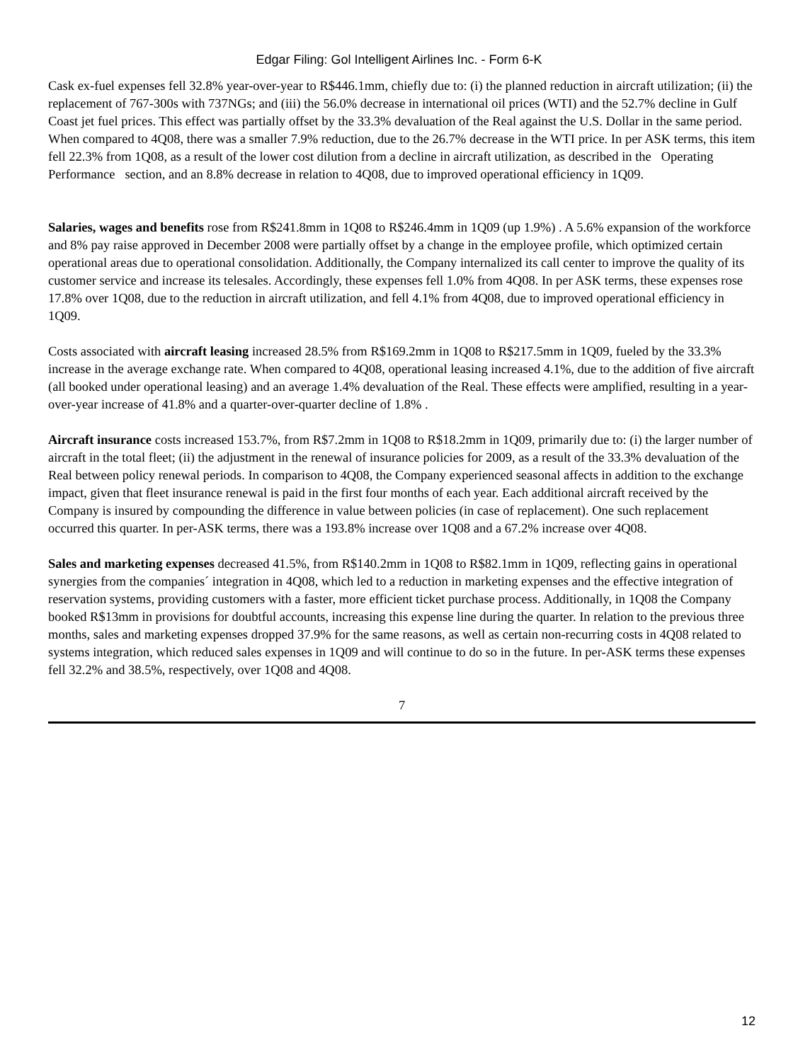Edgar Filing: Gol Intelligent Airlines Inc. - Form 6-K
Cask ex-fuel expenses fell 32.8% year-over-year to R$446.1mm, chiefly due to: (i) the planned reduction in aircraft utilization; (ii) the replacement of 767-300s with 737NGs; and (iii) the 56.0% decrease in international oil prices (WTI) and the 52.7% decline in Gulf Coast jet fuel prices. This effect was partially offset by the 33.3% devaluation of the Real against the U.S. Dollar in the same period. When compared to 4Q08, there was a smaller 7.9% reduction, due to the 26.7% decrease in the WTI price. In per ASK terms, this item fell 22.3% from 1Q08, as a result of the lower cost dilution from a decline in aircraft utilization, as described in the Operating Performance section, and an 8.8% decrease in relation to 4Q08, due to improved operational efficiency in 1Q09.
Salaries, wages and benefits rose from R$241.8mm in 1Q08 to R$246.4mm in 1Q09 (up 1.9%) . A 5.6% expansion of the workforce and 8% pay raise approved in December 2008 were partially offset by a change in the employee profile, which optimized certain operational areas due to operational consolidation. Additionally, the Company internalized its call center to improve the quality of its customer service and increase its telesales. Accordingly, these expenses fell 1.0% from 4Q08. In per ASK terms, these expenses rose 17.8% over 1Q08, due to the reduction in aircraft utilization, and fell 4.1% from 4Q08, due to improved operational efficiency in 1Q09.
Costs associated with aircraft leasing increased 28.5% from R$169.2mm in 1Q08 to R$217.5mm in 1Q09, fueled by the 33.3% increase in the average exchange rate. When compared to 4Q08, operational leasing increased 4.1%, due to the addition of five aircraft (all booked under operational leasing) and an average 1.4% devaluation of the Real. These effects were amplified, resulting in a year-over-year increase of 41.8% and a quarter-over-quarter decline of 1.8% .
Aircraft insurance costs increased 153.7%, from R$7.2mm in 1Q08 to R$18.2mm in 1Q09, primarily due to: (i) the larger number of aircraft in the total fleet; (ii) the adjustment in the renewal of insurance policies for 2009, as a result of the 33.3% devaluation of the Real between policy renewal periods. In comparison to 4Q08, the Company experienced seasonal affects in addition to the exchange impact, given that fleet insurance renewal is paid in the first four months of each year. Each additional aircraft received by the Company is insured by compounding the difference in value between policies (in case of replacement). One such replacement occurred this quarter. In per-ASK terms, there was a 193.8% increase over 1Q08 and a 67.2% increase over 4Q08.
Sales and marketing expenses decreased 41.5%, from R$140.2mm in 1Q08 to R$82.1mm in 1Q09, reflecting gains in operational synergies from the companies´ integration in 4Q08, which led to a reduction in marketing expenses and the effective integration of reservation systems, providing customers with a faster, more efficient ticket purchase process. Additionally, in 1Q08 the Company booked R$13mm in provisions for doubtful accounts, increasing this expense line during the quarter. In relation to the previous three months, sales and marketing expenses dropped 37.9% for the same reasons, as well as certain non-recurring costs in 4Q08 related to systems integration, which reduced sales expenses in 1Q09 and will continue to do so in the future. In per-ASK terms these expenses fell 32.2% and 38.5%, respectively, over 1Q08 and 4Q08.
7
12